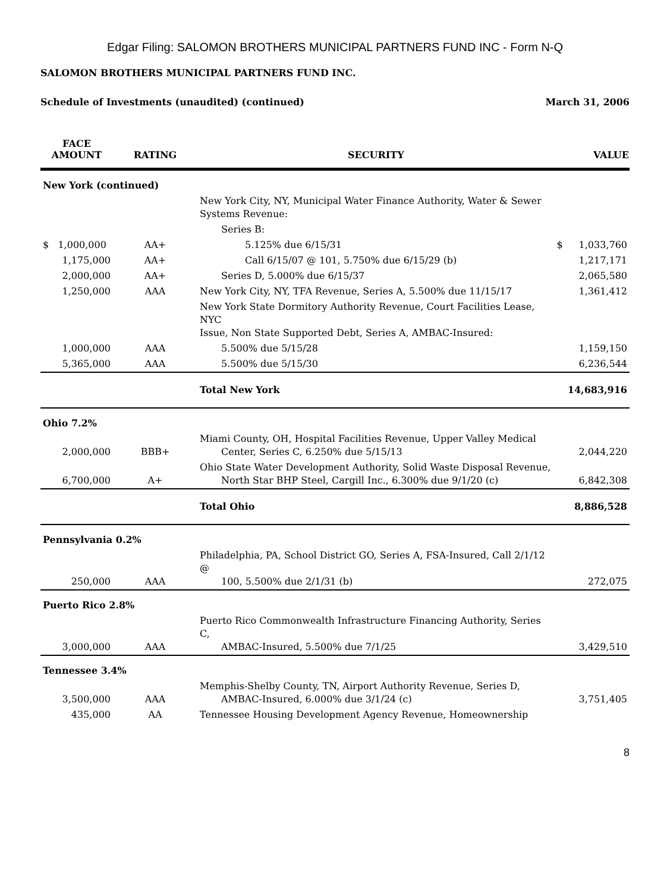Edgar Filing: SALOMON BROTHERS MUNICIPAL PARTNERS FUND INC - Form N-Q
SALOMON BROTHERS MUNICIPAL PARTNERS FUND INC.
Schedule of Investments (unaudited) (continued) March 31, 2006
| FACE AMOUNT | RATING | SECURITY | VALUE | |
| --- | --- | --- | --- | --- |
| New York (continued) | | | | |
| | | New York City, NY, Municipal Water Finance Authority, Water & Sewer Systems Revenue: | | |
| | | Series B: | | |
| $ 1,000,000 | AA+ | 5.125% due 6/15/31 | $ | 1,033,760 |
| 1,175,000 | AA+ | Call 6/15/07 @ 101, 5.750% due 6/15/29 (b) | | 1,217,171 |
| 2,000,000 | AA+ | Series D, 5.000% due 6/15/37 | | 2,065,580 |
| 1,250,000 | AAA | New York City, NY, TFA Revenue, Series A, 5.500% due 11/15/17 | | 1,361,412 |
| | | New York State Dormitory Authority Revenue, Court Facilities Lease, NYC Issue, Non State Supported Debt, Series A, AMBAC-Insured: | | |
| 1,000,000 | AAA | 5.500% due 5/15/28 | | 1,159,150 |
| 5,365,000 | AAA | 5.500% due 5/15/30 | | 6,236,544 |
| | | Total New York | | 14,683,916 |
| Ohio 7.2% | | | | |
| 2,000,000 | BBB+ | Miami County, OH, Hospital Facilities Revenue, Upper Valley Medical Center, Series C, 6.250% due 5/15/13 | | 2,044,220 |
| 6,700,000 | A+ | Ohio State Water Development Authority, Solid Waste Disposal Revenue, North Star BHP Steel, Cargill Inc., 6.300% due 9/1/20 (c) | | 6,842,308 |
| | | Total Ohio | | 8,886,528 |
| Pennsylvania 0.2% | | | | |
| 250,000 | AAA | Philadelphia, PA, School District GO, Series A, FSA-Insured, Call 2/1/12 @ 100, 5.500% due 2/1/31 (b) | | 272,075 |
| Puerto Rico 2.8% | | | | |
| 3,000,000 | AAA | Puerto Rico Commonwealth Infrastructure Financing Authority, Series C, AMBAC-Insured, 5.500% due 7/1/25 | | 3,429,510 |
| Tennessee 3.4% | | | | |
| 3,500,000 | AAA | Memphis-Shelby County, TN, Airport Authority Revenue, Series D, AMBAC-Insured, 6.000% due 3/1/24 (c) | | 3,751,405 |
| 435,000 | AA | Tennessee Housing Development Agency Revenue, Homeownership | | |
8